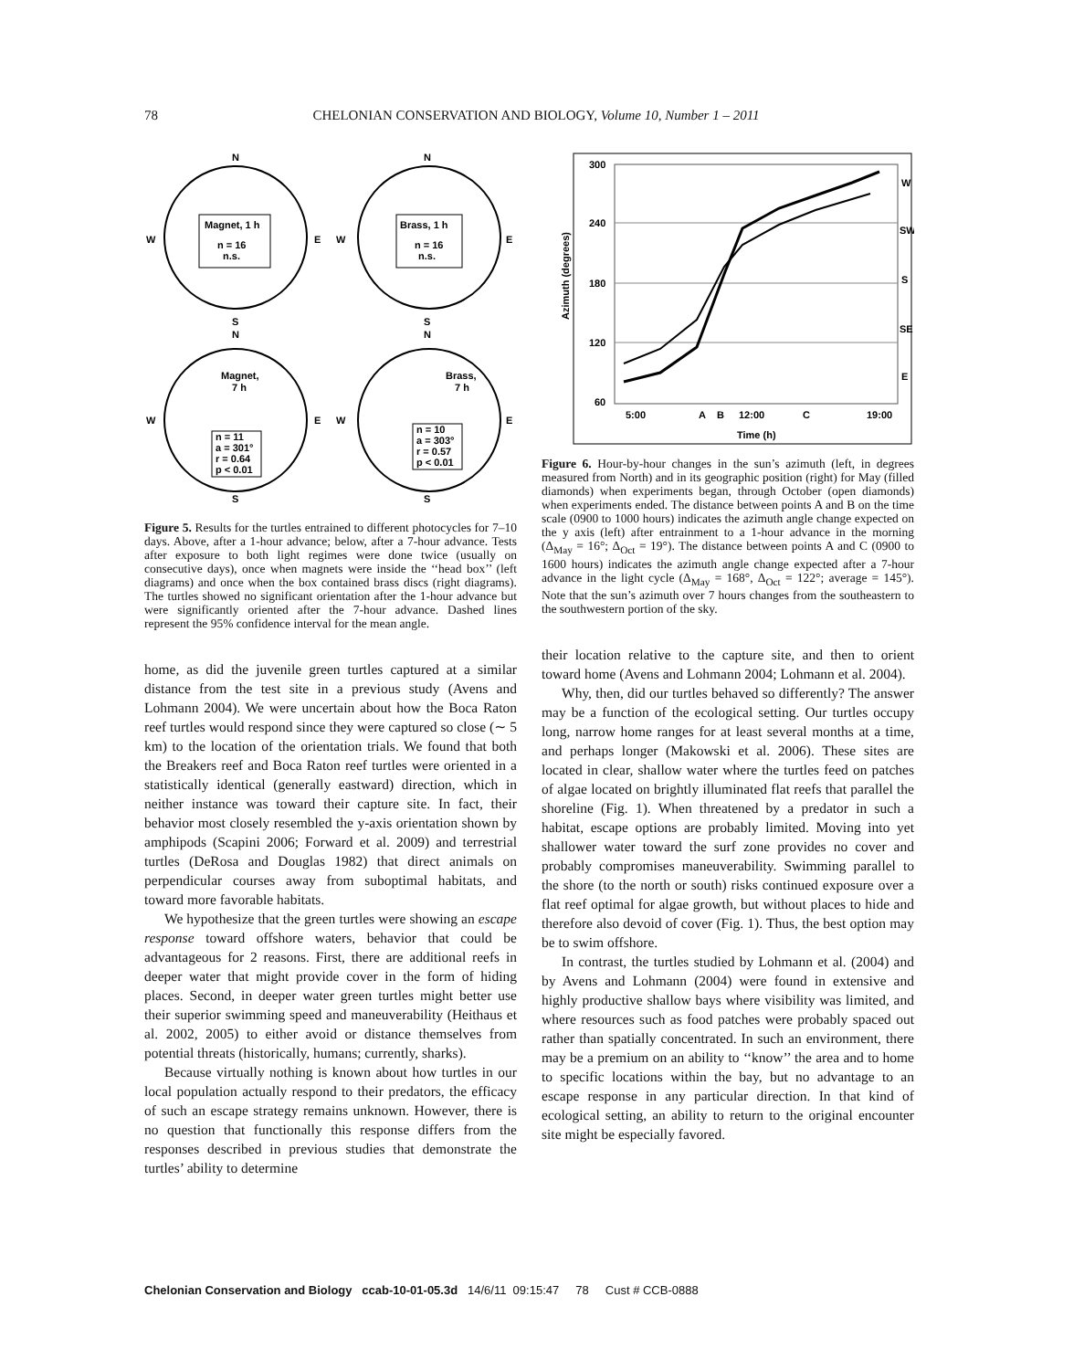78 CHELONIAN CONSERVATION AND BIOLOGY, Volume 10, Number 1 – 2011
N
N
Magnet, 1 h
n = 16
n.s.
Brass, 1 h
n = 16
n.s.
W
E
W
E
S
N
S
N
Magnet,
7 h
Brass,
7 h
n = 11
a = 301°
r = 0.64
p < 0.01
n = 10
a = 303°
r = 0.57
p < 0.01
W
E
W
E
S
S
Figure 5. Results for the turtles entrained to different photocycles for 7–10 days. Above, after a 1-hour advance; below, after a 7-hour advance. Tests after exposure to both light regimes were done twice (usually on consecutive days), once when magnets were inside the ‘‘head box’’ (left diagrams) and once when the box contained brass discs (right diagrams). The turtles showed no significant orientation after the 1-hour advance but were significantly oriented after the 7-hour advance. Dashed lines represent the 95% confidence interval for the mean angle.
home, as did the juvenile green turtles captured at a similar distance from the test site in a previous study (Avens and Lohmann 2004). We were uncertain about how the Boca Raton reef turtles would respond since they were captured so close (∼ 5 km) to the location of the orientation trials. We found that both the Breakers reef and Boca Raton reef turtles were oriented in a statistically identical (generally eastward) direction, which in neither instance was toward their capture site. In fact, their behavior most closely resembled the y-axis orientation shown by amphipods (Scapini 2006; Forward et al. 2009) and terrestrial turtles (DeRosa and Douglas 1982) that direct animals on perpendicular courses away from suboptimal habitats, and toward more favorable habitats.
We hypothesize that the green turtles were showing an escape response toward offshore waters, behavior that could be advantageous for 2 reasons. First, there are additional reefs in deeper water that might provide cover in the form of hiding places. Second, in deeper water green turtles might better use their superior swimming speed and maneuverability (Heithaus et al. 2002, 2005) to either avoid or distance themselves from potential threats (historically, humans; currently, sharks).
Because virtually nothing is known about how turtles in our local population actually respond to their predators, the efficacy of such an escape strategy remains unknown. However, there is no question that functionally this response differs from the responses described in previous studies that demonstrate the turtles’ ability to determine
300
240
180
120
60
Azimuth (degrees)
W
SW
S
SE
E
5:00
A
B
12:00
C
19:00
Time (h)
Figure 6. Hour-by-hour changes in the sun’s azimuth (left, in degrees measured from North) and in its geographic position (right) for May (filled diamonds) when experiments began, through October (open diamonds) when experiments ended. The distance between points A and B on the time scale (0900 to 1000 hours) indicates the azimuth angle change expected on the y axis (left) after entrainment to a 1-hour advance in the morning (Δ<sub>May</sub> = 16°; Δ<sub>Oct</sub> = 19°). The distance between points A and C (0900 to 1600 hours) indicates the azimuth angle change expected after a 7-hour advance in the light cycle (Δ<sub>May</sub> = 168°, Δ<sub>Oct</sub> = 122°; average = 145°). Note that the sun’s azimuth over 7 hours changes from the southeastern to the southwestern portion of the sky.
their location relative to the capture site, and then to orient toward home (Avens and Lohmann 2004; Lohmann et al. 2004).
Why, then, did our turtles behaved so differently? The answer may be a function of the ecological setting. Our turtles occupy long, narrow home ranges for at least several months at a time, and perhaps longer (Makowski et al. 2006). These sites are located in clear, shallow water where the turtles feed on patches of algae located on brightly illuminated flat reefs that parallel the shoreline (Fig. 1). When threatened by a predator in such a habitat, escape options are probably limited. Moving into yet shallower water toward the surf zone provides no cover and probably compromises maneuverability. Swimming parallel to the shore (to the north or south) risks continued exposure over a flat reef optimal for algae growth, but without places to hide and therefore also devoid of cover (Fig. 1). Thus, the best option may be to swim offshore.
In contrast, the turtles studied by Lohmann et al. (2004) and by Avens and Lohmann (2004) were found in extensive and highly productive shallow bays where visibility was limited, and where resources such as food patches were probably spaced out rather than spatially concentrated. In such an environment, there may be a premium on an ability to ‘‘know’’ the area and to home to specific locations within the bay, but no advantage to an escape response in any particular direction. In that kind of ecological setting, an ability to return to the original encounter site might be especially favored.
Chelonian Conservation and Biology ccab-10-01-05.3d 14/6/11 09:15:47 78 Cust # CCB-0888